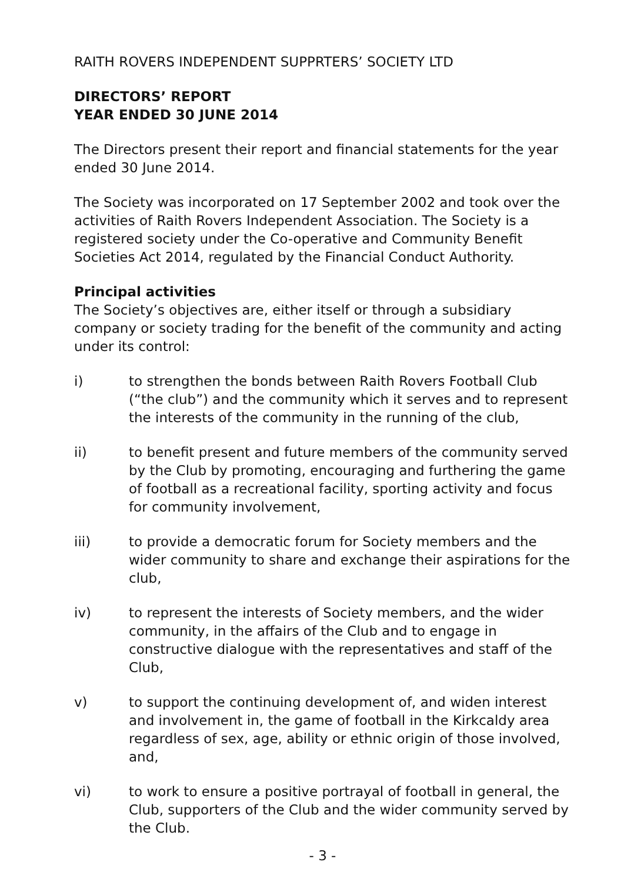RAITH ROVERS INDEPENDENT SUPPRTERS’ SOCIETY LTD
DIRECTORS’ REPORT
YEAR ENDED 30 JUNE 2014
The Directors present their report and financial statements for the year ended 30 June 2014.
The Society was incorporated on 17 September 2002 and took over the activities of Raith Rovers Independent Association. The Society is a registered society under the Co-operative and Community Benefit Societies Act 2014, regulated by the Financial Conduct Authority.
Principal activities
The Society’s objectives are, either itself or through a subsidiary company or society trading for the benefit of the community and acting under its control:
i) to strengthen the bonds between Raith Rovers Football Club (“the club”) and the community which it serves and to represent the interests of the community in the running of the club,
ii) to benefit present and future members of the community served by the Club by promoting, encouraging and furthering the game of football as a recreational facility, sporting activity and focus for community involvement,
iii) to provide a democratic forum for Society members and the wider community to share and exchange their aspirations for the club,
iv) to represent the interests of Society members, and the wider community, in the affairs of the Club and to engage in constructive dialogue with the representatives and staff of the Club,
v) to support the continuing development of, and widen interest and involvement in, the game of football in the Kirkcaldy area regardless of sex, age, ability or ethnic origin of those involved, and,
vi) to work to ensure a positive portrayal of football in general, the Club, supporters of the Club and the wider community served by the Club.
- 3 -